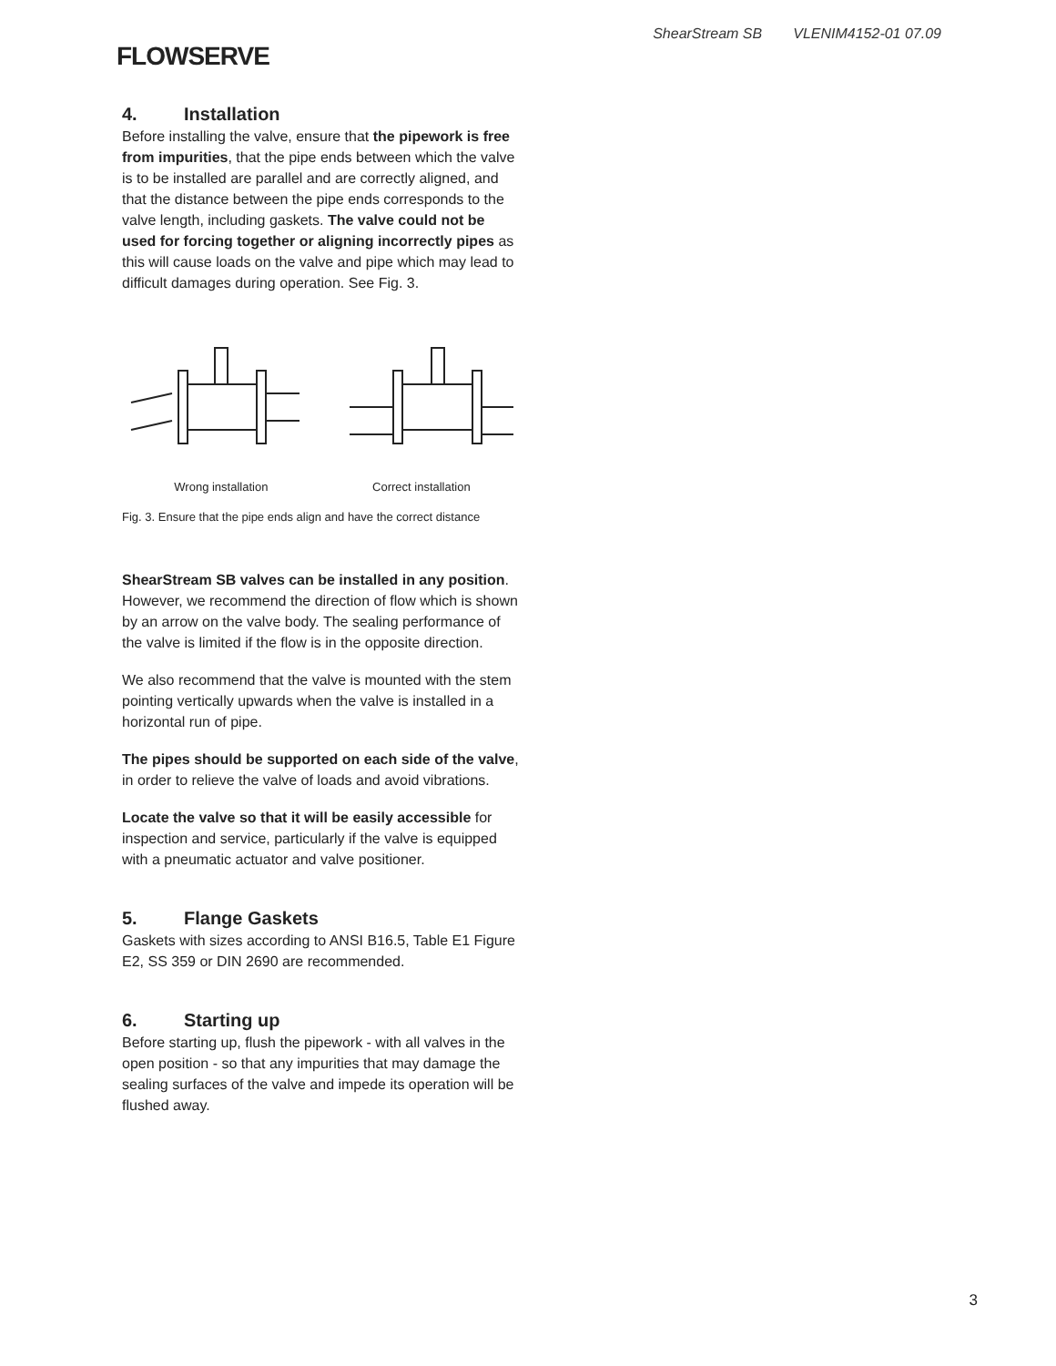FLOWSERVE
ShearStream SB VLENIM4152-01 07.09
4. Installation
Before installing the valve, ensure that the pipework is free from impurities, that the pipe ends between which the valve is to be installed are parallel and are correctly aligned, and that the distance between the pipe ends corresponds to the valve length, including gaskets. The valve could not be used for forcing together or aligning incorrectly pipes as this will cause loads on the valve and pipe which may lead to difficult damages during operation. See Fig. 3.
Wrong installation Correct installation
Fig. 3. Ensure that the pipe ends align and have the correct distance
ShearStream SB valves can be installed in any position. However, we recommend the direction of flow which is shown by an arrow on the valve body. The sealing performance of the valve is limited if the flow is in the opposite direction.
We also recommend that the valve is mounted with the stem pointing vertically upwards when the valve is installed in a horizontal run of pipe.
The pipes should be supported on each side of the valve, in order to relieve the valve of loads and avoid vibrations.
Locate the valve so that it will be easily accessible for inspection and service, particularly if the valve is equipped with a pneumatic actuator and valve positioner.
5. Flange Gaskets
Gaskets with sizes according to ANSI B16.5, Table E1 Figure E2, SS 359 or DIN 2690 are recommended.
6. Starting up
Before starting up, flush the pipework - with all valves in the open position - so that any impurities that may damage the sealing surfaces of the valve and impede its operation will be flushed away.
3